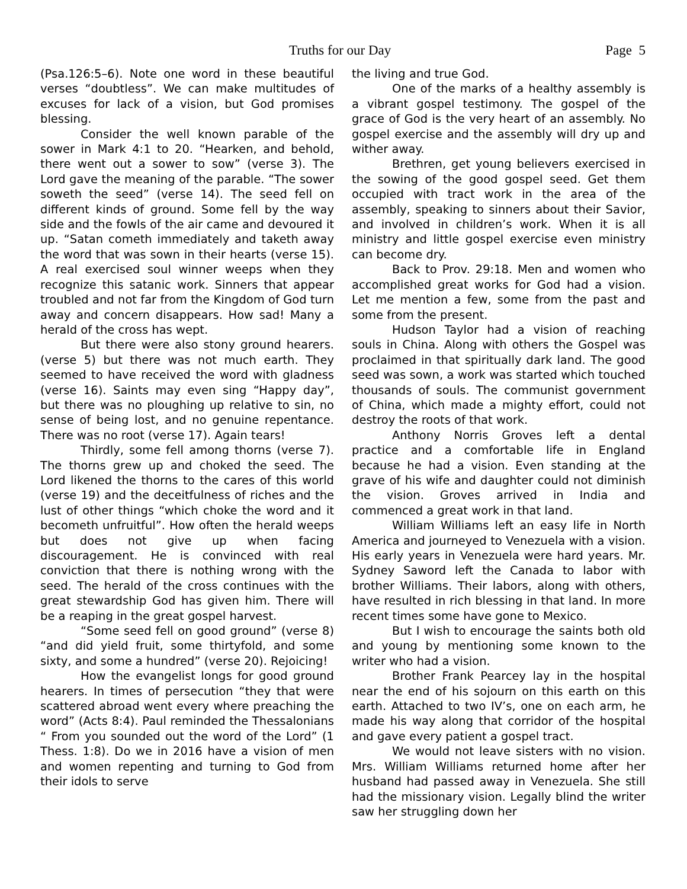Truths for our Day Page 5
(Psa.126:5–6). Note one word in these beautiful verses “doubtless”. We can make multitudes of excuses for lack of a vision, but God promises blessing.
Consider the well known parable of the sower in Mark 4:1 to 20. “Hearken, and behold, there went out a sower to sow” (verse 3). The Lord gave the meaning of the parable. “The sower soweth the seed” (verse 14). The seed fell on different kinds of ground. Some fell by the way side and the fowls of the air came and devoured it up. “Satan cometh immediately and taketh away the word that was sown in their hearts (verse 15). A real exercised soul winner weeps when they recognize this satanic work. Sinners that appear troubled and not far from the Kingdom of God turn away and concern disappears. How sad! Many a herald of the cross has wept.
But there were also stony ground hearers. (verse 5) but there was not much earth. They seemed to have received the word with gladness (verse 16). Saints may even sing “Happy day”, but there was no ploughing up relative to sin, no sense of being lost, and no genuine repentance. There was no root (verse 17). Again tears!
Thirdly, some fell among thorns (verse 7). The thorns grew up and choked the seed. The Lord likened the thorns to the cares of this world (verse 19) and the deceitfulness of riches and the lust of other things “which choke the word and it becometh unfruitful”. How often the herald weeps but does not give up when facing discouragement. He is convinced with real conviction that there is nothing wrong with the seed. The herald of the cross continues with the great stewardship God has given him. There will be a reaping in the great gospel harvest.
“Some seed fell on good ground” (verse 8) “and did yield fruit, some thirtyfold, and some sixty, and some a hundred” (verse 20). Rejoicing!
How the evangelist longs for good ground hearers. In times of persecution “they that were scattered abroad went every where preaching the word” (Acts 8:4). Paul reminded the Thessalonians “ From you sounded out the word of the Lord” (1 Thess. 1:8). Do we in 2016 have a vision of men and women repenting and turning to God from their idols to serve
the living and true God.
One of the marks of a healthy assembly is a vibrant gospel testimony. The gospel of the grace of God is the very heart of an assembly. No gospel exercise and the assembly will dry up and wither away.
Brethren, get young believers exercised in the sowing of the good gospel seed. Get them occupied with tract work in the area of the assembly, speaking to sinners about their Savior, and involved in children’s work. When it is all ministry and little gospel exercise even ministry can become dry.
Back to Prov. 29:18. Men and women who accomplished great works for God had a vision. Let me mention a few, some from the past and some from the present.
Hudson Taylor had a vision of reaching souls in China. Along with others the Gospel was proclaimed in that spiritually dark land. The good seed was sown, a work was started which touched thousands of souls. The communist government of China, which made a mighty effort, could not destroy the roots of that work.
Anthony Norris Groves left a dental practice and a comfortable life in England because he had a vision. Even standing at the grave of his wife and daughter could not diminish the vision. Groves arrived in India and commenced a great work in that land.
William Williams left an easy life in North America and journeyed to Venezuela with a vision. His early years in Venezuela were hard years. Mr. Sydney Saword left the Canada to labor with brother Williams. Their labors, along with others, have resulted in rich blessing in that land. In more recent times some have gone to Mexico.
But I wish to encourage the saints both old and young by mentioning some known to the writer who had a vision.
Brother Frank Pearcey lay in the hospital near the end of his sojourn on this earth on this earth. Attached to two IV’s, one on each arm, he made his way along that corridor of the hospital and gave every patient a gospel tract.
We would not leave sisters with no vision. Mrs. William Williams returned home after her husband had passed away in Venezuela. She still had the missionary vision. Legally blind the writer saw her struggling down her